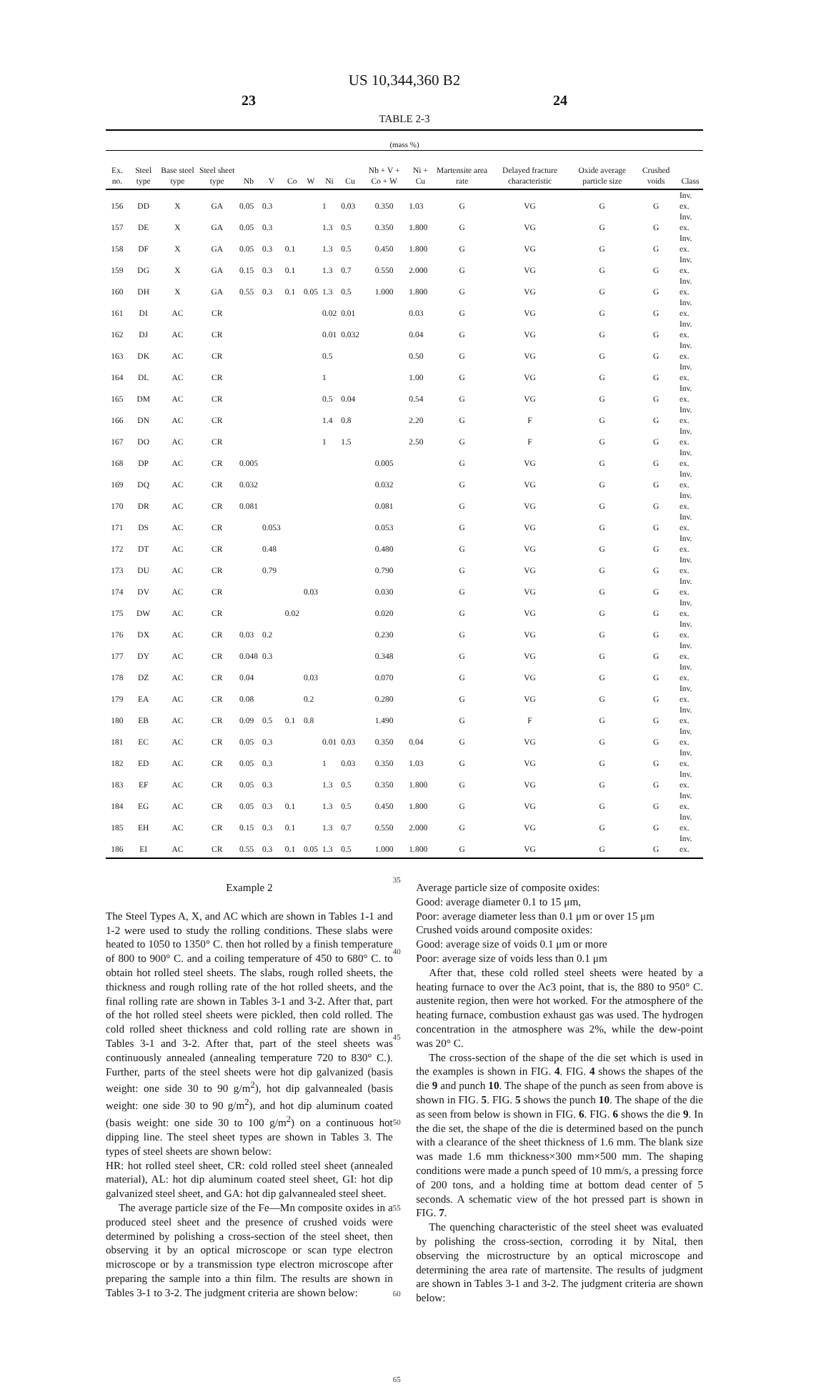US 10,344,360 B2
23 24
TABLE 2-3
| (mass %) | | | | | | | | | | | | | | | | |
| --- | --- | --- | --- | --- | --- | --- | --- | --- | --- | --- | --- | --- | --- | --- | --- | --- |
| Ex. no. | Steel type | Base steel type | Steel sheet type | Nb | V | Co | W | Ni | Cu | Nb + V + Co + W | Ni + Cu | Martensite area rate | Delayed fracture characteristic | Oxide average particle size | Crushed voids | Class |
| 156 | DD | X | GA | 0.05 | 0.3 | | | 1 | 0.03 | 0.350 | 1.03 | G | VG | G | G | Inv. ex. |
| 157 | DE | X | GA | 0.05 | 0.3 | | | 1.3 | 0.5 | 0.350 | 1.800 | G | VG | G | G | Inv. ex. |
| 158 | DF | X | GA | 0.05 | 0.3 | 0.1 | | 1.3 | 0.5 | 0.450 | 1.800 | G | VG | G | G | Inv. ex. |
| 159 | DG | X | GA | 0.15 | 0.3 | 0.1 | | 1.3 | 0.7 | 0.550 | 2.000 | G | VG | G | G | Inv. ex. |
| 160 | DH | X | GA | 0.55 | 0.3 | 0.1 | 0.05 | 1.3 | 0.5 | 1.000 | 1.800 | G | VG | G | G | Inv. ex. |
| 161 | DI | AC | CR | | | | | 0.02 | 0.01 | | 0.03 | G | VG | G | G | Inv. ex. |
| 162 | DJ | AC | CR | | | | | 0.01 | 0.032 | | 0.04 | G | VG | G | G | Inv. ex. |
| 163 | DK | AC | CR | | | | | 0.5 | | | 0.50 | G | VG | G | G | Inv. ex. |
| 164 | DL | AC | CR | | | | | 1 | | | 1.00 | G | VG | G | G | Inv. ex. |
| 165 | DM | AC | CR | | | | | 0.5 | 0.04 | | 0.54 | G | VG | G | G | Inv. ex. |
| 166 | DN | AC | CR | | | | | 1.4 | 0.8 | | 2.20 | G | F | G | G | Inv. ex. |
| 167 | DO | AC | CR | | | | | 1 | 1.5 | | 2.50 | G | F | G | G | Inv. ex. |
| 168 | DP | AC | CR | 0.005 | | | | | | 0.005 | | G | VG | G | G | Inv. ex. |
| 169 | DQ | AC | CR | 0.032 | | | | | | 0.032 | | G | VG | G | G | Inv. ex. |
| 170 | DR | AC | CR | 0.081 | | | | | | 0.081 | | G | VG | G | G | Inv. ex. |
| 171 | DS | AC | CR | | 0.053 | | | | | 0.053 | | G | VG | G | G | Inv. ex. |
| 172 | DT | AC | CR | | 0.48 | | | | | 0.480 | | G | VG | G | G | Inv. ex. |
| 173 | DU | AC | CR | | 0.79 | | | | | 0.790 | | G | VG | G | G | Inv. ex. |
| 174 | DV | AC | CR | | | | 0.03 | | | 0.030 | | G | VG | G | G | Inv. ex. |
| 175 | DW | AC | CR | | | 0.02 | | | | 0.020 | | G | VG | G | G | Inv. ex. |
| 176 | DX | AC | CR | 0.03 | 0.2 | | | | | 0.230 | | G | VG | G | G | Inv. ex. |
| 177 | DY | AC | CR | 0.048 | 0.3 | | | | | 0.348 | | G | VG | G | G | Inv. ex. |
| 178 | DZ | AC | CR | 0.04 | | | 0.03 | | | 0.070 | | G | VG | G | G | Inv. ex. |
| 179 | EA | AC | CR | 0.08 | | | 0.2 | | | 0.280 | | G | VG | G | G | Inv. ex. |
| 180 | EB | AC | CR | 0.09 | 0.5 | 0.1 | 0.8 | | | 1.490 | | G | F | G | G | Inv. ex. |
| 181 | EC | AC | CR | 0.05 | 0.3 | | | 0.01 | 0.03 | 0.350 | 0.04 | G | VG | G | G | Inv. ex. |
| 182 | ED | AC | CR | 0.05 | 0.3 | | | 1 | 0.03 | 0.350 | 1.03 | G | VG | G | G | Inv. ex. |
| 183 | EF | AC | CR | 0.05 | 0.3 | | | 1.3 | 0.5 | 0.350 | 1.800 | G | VG | G | G | Inv. ex. |
| 184 | EG | AC | CR | 0.05 | 0.3 | 0.1 | | 1.3 | 0.5 | 0.450 | 1.800 | G | VG | G | G | Inv. ex. |
| 185 | EH | AC | CR | 0.15 | 0.3 | 0.1 | | 1.3 | 0.7 | 0.550 | 2.000 | G | VG | G | G | Inv. ex. |
| 186 | EI | AC | CR | 0.55 | 0.3 | 0.1 | 0.05 | 1.3 | 0.5 | 1.000 | 1.800 | G | VG | G | G | Inv. ex. |
Example 2
The Steel Types A, X, and AC which are shown in Tables 1-1 and 1-2 were used to study the rolling conditions. These slabs were heated to 1050 to 1350° C. then hot rolled by a finish temperature of 800 to 900° C. and a coiling temperature of 450 to 680° C. to obtain hot rolled steel sheets. The slabs, rough rolled sheets, the thickness and rough rolling rate of the hot rolled sheets, and the final rolling rate are shown in Tables 3-1 and 3-2. After that, part of the hot rolled steel sheets were pickled, then cold rolled. The cold rolled sheet thickness and cold rolling rate are shown in Tables 3-1 and 3-2. After that, part of the steel sheets was continuously annealed (annealing temperature 720 to 830° C.). Further, parts of the steel sheets were hot dip galvanized (basis weight: one side 30 to 90 g/m<sup>2</sup>), hot dip galvannealed (basis weight: one side 30 to 90 g/m<sup>2</sup>), and hot dip aluminum coated (basis weight: one side 30 to 100 g/m<sup>2</sup>) on a continuous hot dipping line. The steel sheet types are shown in Tables 3. The types of steel sheets are shown below:
HR: hot rolled steel sheet, CR: cold rolled steel sheet (annealed material), AL: hot dip aluminum coated steel sheet, GI: hot dip galvanized steel sheet, and GA: hot dip galvannealed steel sheet.
The average particle size of the Fe—Mn composite oxides in a produced steel sheet and the presence of crushed voids were determined by polishing a cross-section of the steel sheet, then observing it by an optical microscope or scan type electron microscope or by a transmission type electron microscope after preparing the sample into a thin film. The results are shown in Tables 3-1 to 3-2. The judgment criteria are shown below:
35
40
45
50
55
60
65
Average particle size of composite oxides:
Good: average diameter 0.1 to 15 μm,
Poor: average diameter less than 0.1 μm or over 15 μm
Crushed voids around composite oxides:
Good: average size of voids 0.1 μm or more
Poor: average size of voids less than 0.1 μm
After that, these cold rolled steel sheets were heated by a heating furnace to over the Ac3 point, that is, the 880 to 950° C. austenite region, then were hot worked. For the atmosphere of the heating furnace, combustion exhaust gas was used. The hydrogen concentration in the atmosphere was 2%, while the dew-point was 20° C.
The cross-section of the shape of the die set which is used in the examples is shown in FIG. 4. FIG. 4 shows the shapes of the die 9 and punch 10. The shape of the punch as seen from above is shown in FIG. 5. FIG. 5 shows the punch 10. The shape of the die as seen from below is shown in FIG. 6. FIG. 6 shows the die 9. In the die set, the shape of the die is determined based on the punch with a clearance of the sheet thickness of 1.6 mm. The blank size was made 1.6 mm thickness×300 mm×500 mm. The shaping conditions were made a punch speed of 10 mm/s, a pressing force of 200 tons, and a holding time at bottom dead center of 5 seconds. A schematic view of the hot pressed part is shown in FIG. 7.
The quenching characteristic of the steel sheet was evaluated by polishing the cross-section, corroding it by Nital, then observing the microstructure by an optical microscope and determining the area rate of martensite. The results of judgment are shown in Tables 3-1 and 3-2. The judgment criteria are shown below: